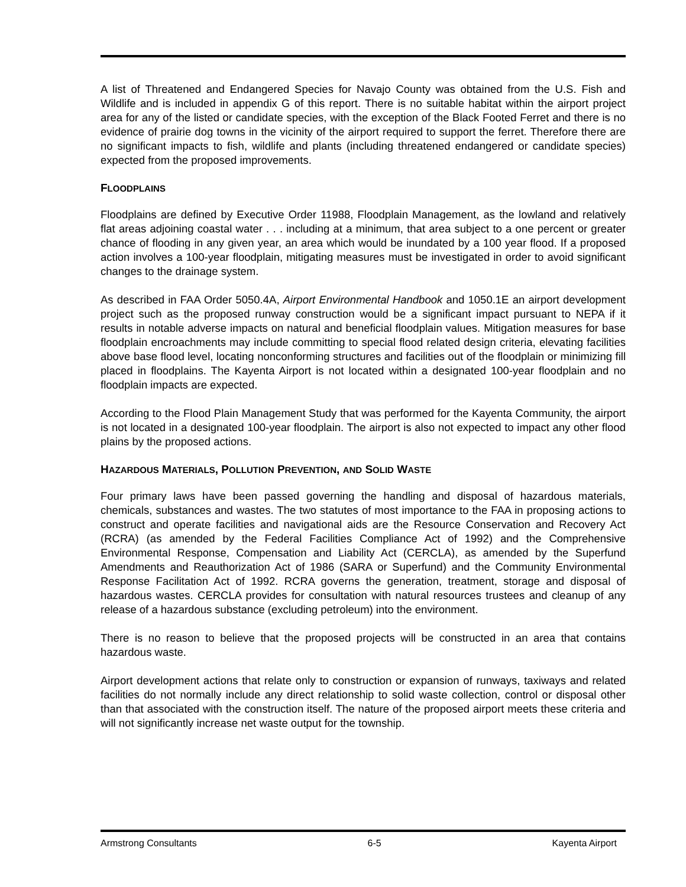A list of Threatened and Endangered Species for Navajo County was obtained from the U.S. Fish and Wildlife and is included in appendix G of this report. There is no suitable habitat within the airport project area for any of the listed or candidate species, with the exception of the Black Footed Ferret and there is no evidence of prairie dog towns in the vicinity of the airport required to support the ferret. Therefore there are no significant impacts to fish, wildlife and plants (including threatened endangered or candidate species) expected from the proposed improvements.
FLOODPLAINS
Floodplains are defined by Executive Order 11988, Floodplain Management, as the lowland and relatively flat areas adjoining coastal water . . . including at a minimum, that area subject to a one percent or greater chance of flooding in any given year, an area which would be inundated by a 100 year flood. If a proposed action involves a 100-year floodplain, mitigating measures must be investigated in order to avoid significant changes to the drainage system.
As described in FAA Order 5050.4A, Airport Environmental Handbook and 1050.1E an airport development project such as the proposed runway construction would be a significant impact pursuant to NEPA if it results in notable adverse impacts on natural and beneficial floodplain values. Mitigation measures for base floodplain encroachments may include committing to special flood related design criteria, elevating facilities above base flood level, locating nonconforming structures and facilities out of the floodplain or minimizing fill placed in floodplains. The Kayenta Airport is not located within a designated 100-year floodplain and no floodplain impacts are expected.
According to the Flood Plain Management Study that was performed for the Kayenta Community, the airport is not located in a designated 100-year floodplain. The airport is also not expected to impact any other flood plains by the proposed actions.
HAZARDOUS MATERIALS, POLLUTION PREVENTION, AND SOLID WASTE
Four primary laws have been passed governing the handling and disposal of hazardous materials, chemicals, substances and wastes. The two statutes of most importance to the FAA in proposing actions to construct and operate facilities and navigational aids are the Resource Conservation and Recovery Act (RCRA) (as amended by the Federal Facilities Compliance Act of 1992) and the Comprehensive Environmental Response, Compensation and Liability Act (CERCLA), as amended by the Superfund Amendments and Reauthorization Act of 1986 (SARA or Superfund) and the Community Environmental Response Facilitation Act of 1992. RCRA governs the generation, treatment, storage and disposal of hazardous wastes. CERCLA provides for consultation with natural resources trustees and cleanup of any release of a hazardous substance (excluding petroleum) into the environment.
There is no reason to believe that the proposed projects will be constructed in an area that contains hazardous waste.
Airport development actions that relate only to construction or expansion of runways, taxiways and related facilities do not normally include any direct relationship to solid waste collection, control or disposal other than that associated with the construction itself. The nature of the proposed airport meets these criteria and will not significantly increase net waste output for the township.
Armstrong Consultants 6-5 Kayenta Airport